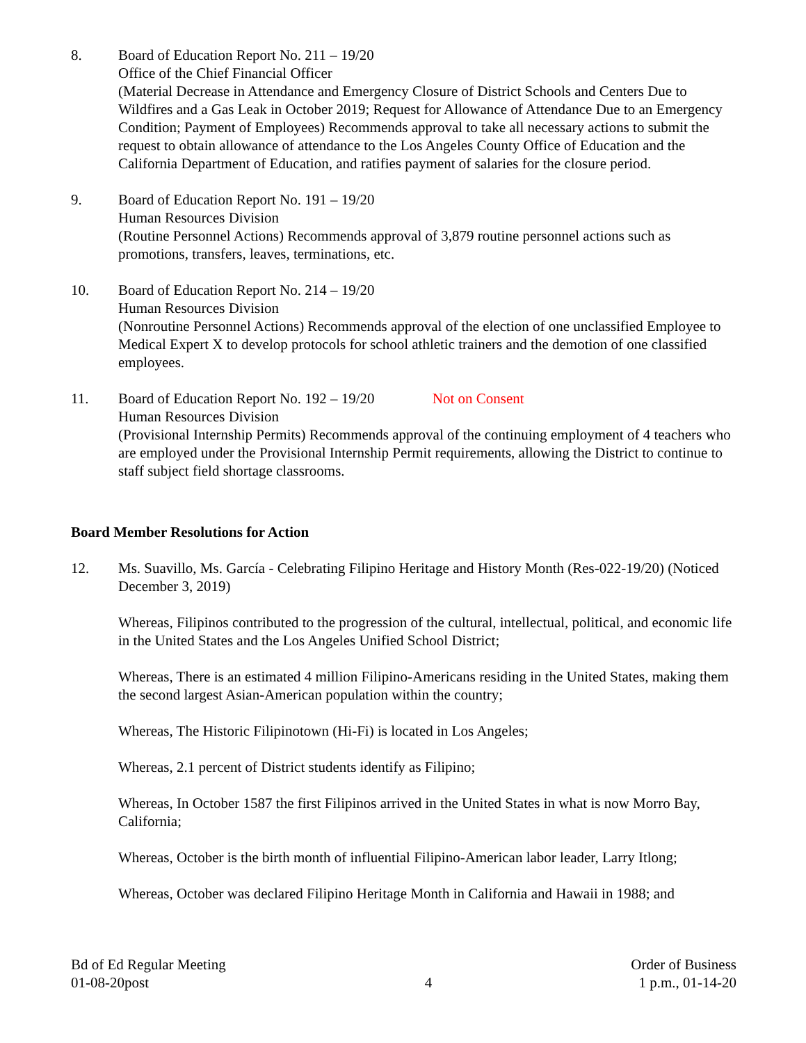8. Board of Education Report No. 211 – 19/20
Office of the Chief Financial Officer
(Material Decrease in Attendance and Emergency Closure of District Schools and Centers Due to Wildfires and a Gas Leak in October 2019; Request for Allowance of Attendance Due to an Emergency Condition; Payment of Employees) Recommends approval to take all necessary actions to submit the request to obtain allowance of attendance to the Los Angeles County Office of Education and the California Department of Education, and ratifies payment of salaries for the closure period.
9. Board of Education Report No. 191 – 19/20
Human Resources Division
(Routine Personnel Actions) Recommends approval of 3,879 routine personnel actions such as promotions, transfers, leaves, terminations, etc.
10. Board of Education Report No. 214 – 19/20
Human Resources Division
(Nonroutine Personnel Actions) Recommends approval of the election of one unclassified Employee to Medical Expert X to develop protocols for school athletic trainers and the demotion of one classified employees.
11. Board of Education Report No. 192 – 19/20 Not on Consent
Human Resources Division
(Provisional Internship Permits) Recommends approval of the continuing employment of 4 teachers who are employed under the Provisional Internship Permit requirements, allowing the District to continue to staff subject field shortage classrooms.
Board Member Resolutions for Action
12. Ms. Suavillo, Ms. García - Celebrating Filipino Heritage and History Month (Res-022-19/20) (Noticed December 3, 2019)
Whereas, Filipinos contributed to the progression of the cultural, intellectual, political, and economic life in the United States and the Los Angeles Unified School District;
Whereas, There is an estimated 4 million Filipino-Americans residing in the United States, making them the second largest Asian-American population within the country;
Whereas, The Historic Filipinotown (Hi-Fi) is located in Los Angeles;
Whereas, 2.1 percent of District students identify as Filipino;
Whereas, In October 1587 the first Filipinos arrived in the United States in what is now Morro Bay, California;
Whereas, October is the birth month of influential Filipino-American labor leader, Larry Itlong;
Whereas, October was declared Filipino Heritage Month in California and Hawaii in 1988; and
Bd of Ed Regular Meeting
01-08-20post
4
Order of Business
1 p.m., 01-14-20